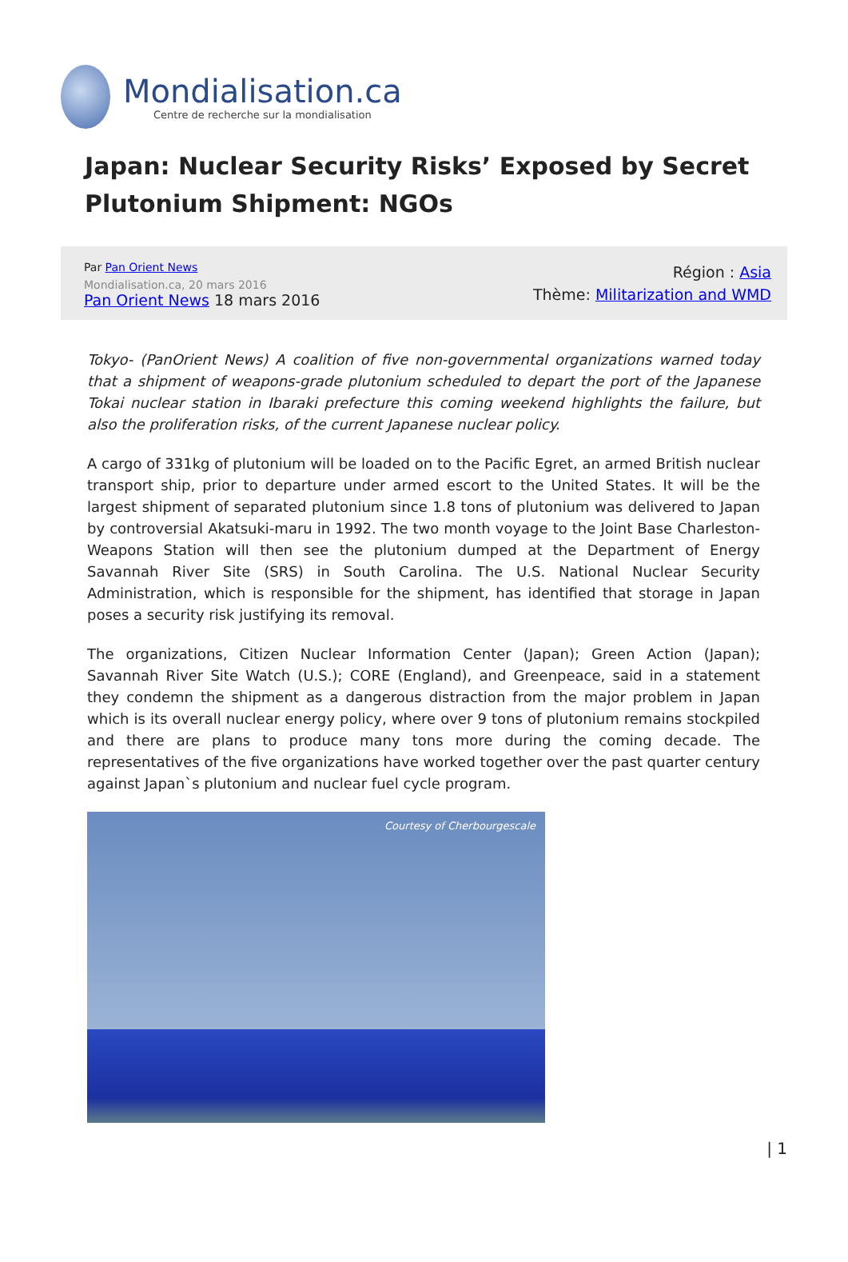Mondialisation.ca
Centre de recherche sur la mondialisation
Japan: Nuclear Security Risks’ Exposed by Secret Plutonium Shipment: NGOs
Par Pan Orient News
Mondialisation.ca, 20 mars 2016
Pan Orient News 18 mars 2016
Région : Asia
Thème: Militarization and WMD
Tokyo- (PanOrient News) A coalition of five non-governmental organizations warned today that a shipment of weapons-grade plutonium scheduled to depart the port of the Japanese Tokai nuclear station in Ibaraki prefecture this coming weekend highlights the failure, but also the proliferation risks, of the current Japanese nuclear policy.
A cargo of 331kg of plutonium will be loaded on to the Pacific Egret, an armed British nuclear transport ship, prior to departure under armed escort to the United States. It will be the largest shipment of separated plutonium since 1.8 tons of plutonium was delivered to Japan by controversial Akatsuki-maru in 1992. The two month voyage to the Joint Base Charleston-Weapons Station will then see the plutonium dumped at the Department of Energy Savannah River Site (SRS) in South Carolina. The U.S. National Nuclear Security Administration, which is responsible for the shipment, has identified that storage in Japan poses a security risk justifying its removal.
The organizations, Citizen Nuclear Information Center (Japan); Green Action (Japan); Savannah River Site Watch (U.S.); CORE (England), and Greenpeace, said in a statement they condemn the shipment as a dangerous distraction from the major problem in Japan which is its overall nuclear energy policy, where over 9 tons of plutonium remains stockpiled and there are plans to produce many tons more during the coming decade. The representatives of the five organizations have worked together over the past quarter century against Japan`s plutonium and nuclear fuel cycle program.
Courtesy of Cherbourgescale
| 1